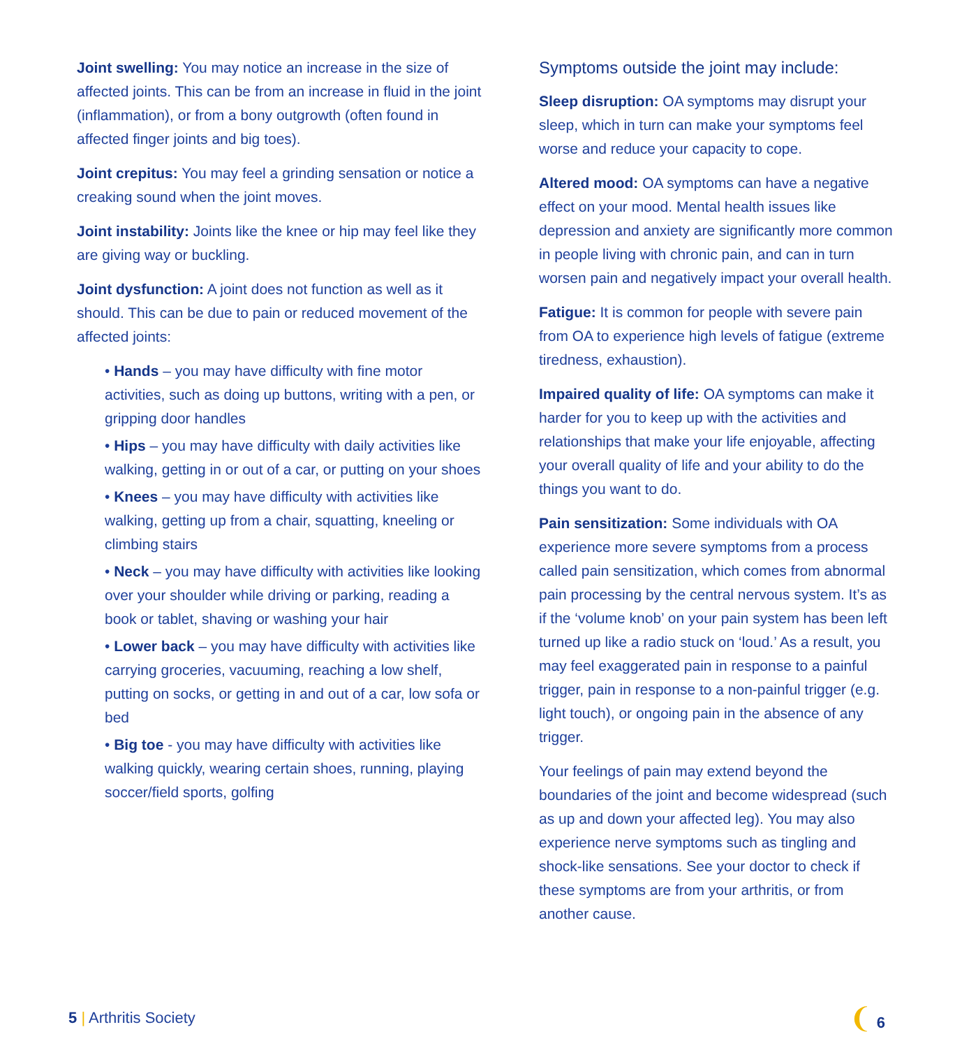Joint swelling: You may notice an increase in the size of affected joints. This can be from an increase in fluid in the joint (inflammation), or from a bony outgrowth (often found in affected finger joints and big toes).
Joint crepitus: You may feel a grinding sensation or notice a creaking sound when the joint moves.
Joint instability: Joints like the knee or hip may feel like they are giving way or buckling.
Joint dysfunction: A joint does not function as well as it should. This can be due to pain or reduced movement of the affected joints:
• Hands – you may have difficulty with fine motor activities, such as doing up buttons, writing with a pen, or gripping door handles
• Hips – you may have difficulty with daily activities like walking, getting in or out of a car, or putting on your shoes
• Knees – you may have difficulty with activities like walking, getting up from a chair, squatting, kneeling or climbing stairs
• Neck – you may have difficulty with activities like looking over your shoulder while driving or parking, reading a book or tablet, shaving or washing your hair
• Lower back – you may have difficulty with activities like carrying groceries, vacuuming, reaching a low shelf, putting on socks, or getting in and out of a car, low sofa or bed
• Big toe - you may have difficulty with activities like walking quickly, wearing certain shoes, running, playing soccer/field sports, golfing
Symptoms outside the joint may include:
Sleep disruption: OA symptoms may disrupt your sleep, which in turn can make your symptoms feel worse and reduce your capacity to cope.
Altered mood: OA symptoms can have a negative effect on your mood. Mental health issues like depression and anxiety are significantly more common in people living with chronic pain, and can in turn worsen pain and negatively impact your overall health.
Fatigue: It is common for people with severe pain from OA to experience high levels of fatigue (extreme tiredness, exhaustion).
Impaired quality of life: OA symptoms can make it harder for you to keep up with the activities and relationships that make your life enjoyable, affecting your overall quality of life and your ability to do the things you want to do.
Pain sensitization: Some individuals with OA experience more severe symptoms from a process called pain sensitization, which comes from abnormal pain processing by the central nervous system. It’s as if the ‘volume knob’ on your pain system has been left turned up like a radio stuck on ‘loud.’ As a result, you may feel exaggerated pain in response to a painful trigger, pain in response to a non-painful trigger (e.g. light touch), or ongoing pain in the absence of any trigger.
Your feelings of pain may extend beyond the boundaries of the joint and become widespread (such as up and down your affected leg). You may also experience nerve symptoms such as tingling and shock-like sensations. See your doctor to check if these symptoms are from your arthritis, or from another cause.
5 | Arthritis Society
❨ 6